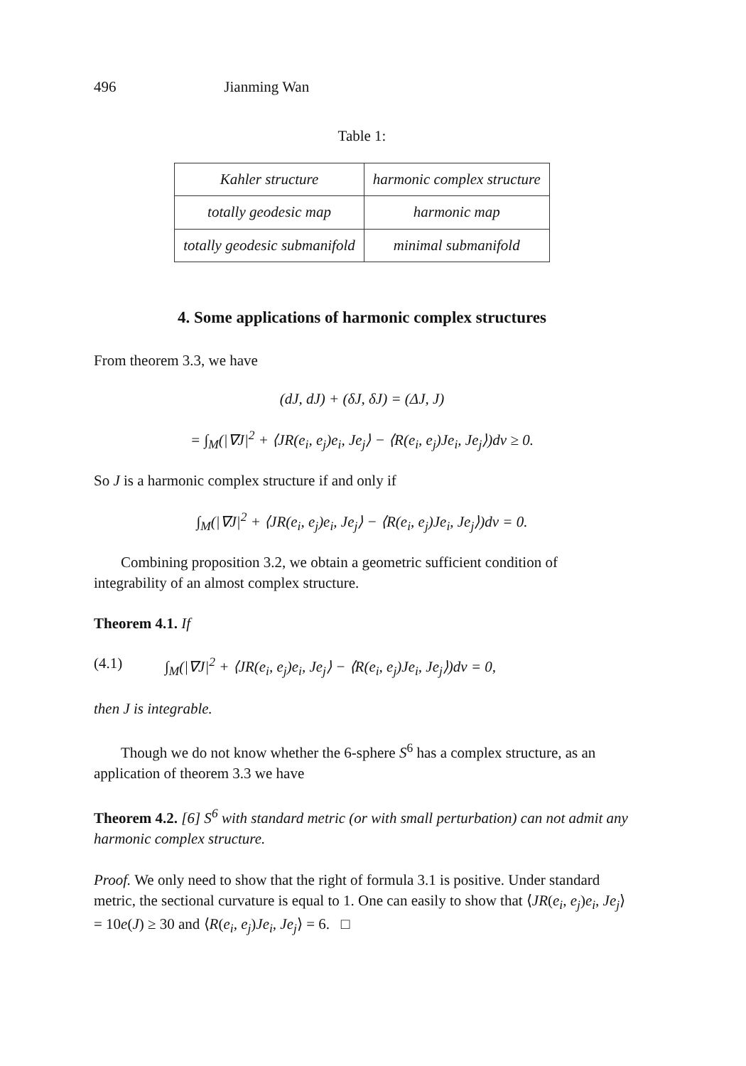496 Jianming Wan
Table 1:
| Kahler structure | harmonic complex structure |
| totally geodesic map | harmonic map |
| totally geodesic submanifold | minimal submanifold |
4. Some applications of harmonic complex structures
From theorem 3.3, we have
(dJ, dJ) + (δJ, δJ) = (ΔJ, J)
= ∫<sub>M</sub>(|∇J|<sup>2</sup> + ⟨JR(e<sub>i</sub>, e<sub>j</sub>)e<sub>i</sub>, Je<sub>j</sub>⟩ − ⟨R(e<sub>i</sub>, e<sub>j</sub>)Je<sub>i</sub>, Je<sub>j</sub>⟩)dv ≥ 0.
So J is a harmonic complex structure if and only if
∫<sub>M</sub>(|∇J|<sup>2</sup> + ⟨JR(e<sub>i</sub>, e<sub>j</sub>)e<sub>i</sub>, Je<sub>j</sub>⟩ − ⟨R(e<sub>i</sub>, e<sub>j</sub>)Je<sub>i</sub>, Je<sub>j</sub>⟩)dv = 0.
Combining proposition 3.2, we obtain a geometric sufficient condition of integrability of an almost complex structure.
Theorem 4.1. If
(4.1) ∫<sub>M</sub>(|∇J|<sup>2</sup> + ⟨JR(e<sub>i</sub>, e<sub>j</sub>)e<sub>i</sub>, Je<sub>j</sub>⟩ − ⟨R(e<sub>i</sub>, e<sub>j</sub>)Je<sub>i</sub>, Je<sub>j</sub>⟩)dv = 0,
then J is integrable.
Though we do not know whether the 6-sphere S<sup>6</sup> has a complex structure, as an application of theorem 3.3 we have
Theorem 4.2. [6] S<sup>6</sup> with standard metric (or with small perturbation) can not admit any harmonic complex structure.
Proof. We only need to show that the right of formula 3.1 is positive. Under standard metric, the sectional curvature is equal to 1. One can easily to show that ⟨JR(e<sub>i</sub>, e<sub>j</sub>)e<sub>i</sub>, Je<sub>j</sub>⟩ = 10e(J) ≥ 30 and ⟨R(e<sub>i</sub>, e<sub>j</sub>)Je<sub>i</sub>, Je<sub>j</sub>⟩ = 6. □